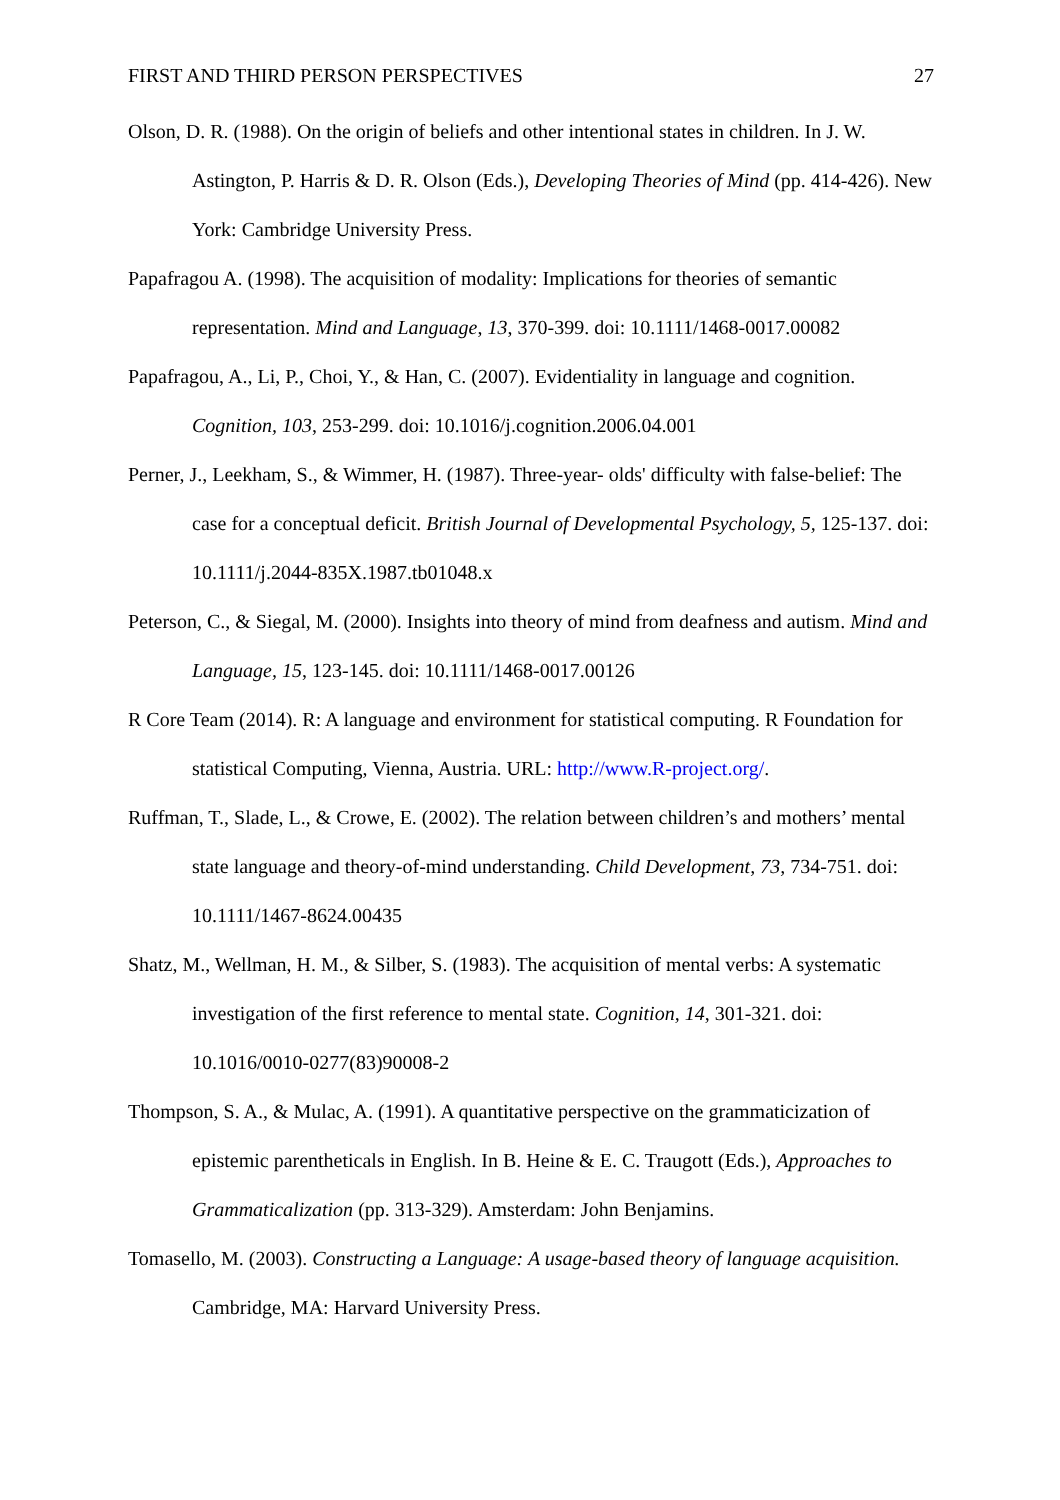FIRST AND THIRD PERSON PERSPECTIVES 27
Olson, D. R. (1988). On the origin of beliefs and other intentional states in children. In J. W. Astington, P. Harris & D. R. Olson (Eds.), Developing Theories of Mind (pp. 414-426). New York: Cambridge University Press.
Papafragou A. (1998). The acquisition of modality: Implications for theories of semantic representation. Mind and Language, 13, 370-399. doi: 10.1111/1468-0017.00082
Papafragou, A., Li, P., Choi, Y., & Han, C. (2007). Evidentiality in language and cognition. Cognition, 103, 253-299. doi: 10.1016/j.cognition.2006.04.001
Perner, J., Leekham, S., & Wimmer, H. (1987). Three-year- olds' difficulty with false-belief: The case for a conceptual deficit. British Journal of Developmental Psychology, 5, 125-137. doi: 10.1111/j.2044-835X.1987.tb01048.x
Peterson, C., & Siegal, M. (2000). Insights into theory of mind from deafness and autism. Mind and Language, 15, 123-145. doi: 10.1111/1468-0017.00126
R Core Team (2014). R: A language and environment for statistical computing. R Foundation for statistical Computing, Vienna, Austria. URL: http://www.R-project.org/.
Ruffman, T., Slade, L., & Crowe, E. (2002). The relation between children’s and mothers’ mental state language and theory-of-mind understanding. Child Development, 73, 734-751. doi: 10.1111/1467-8624.00435
Shatz, M., Wellman, H. M., & Silber, S. (1983). The acquisition of mental verbs: A systematic investigation of the first reference to mental state. Cognition, 14, 301-321. doi: 10.1016/0010-0277(83)90008-2
Thompson, S. A., & Mulac, A. (1991). A quantitative perspective on the grammaticization of epistemic parentheticals in English. In B. Heine & E. C. Traugott (Eds.), Approaches to Grammaticalization (pp. 313-329). Amsterdam: John Benjamins.
Tomasello, M. (2003). Constructing a Language: A usage-based theory of language acquisition. Cambridge, MA: Harvard University Press.